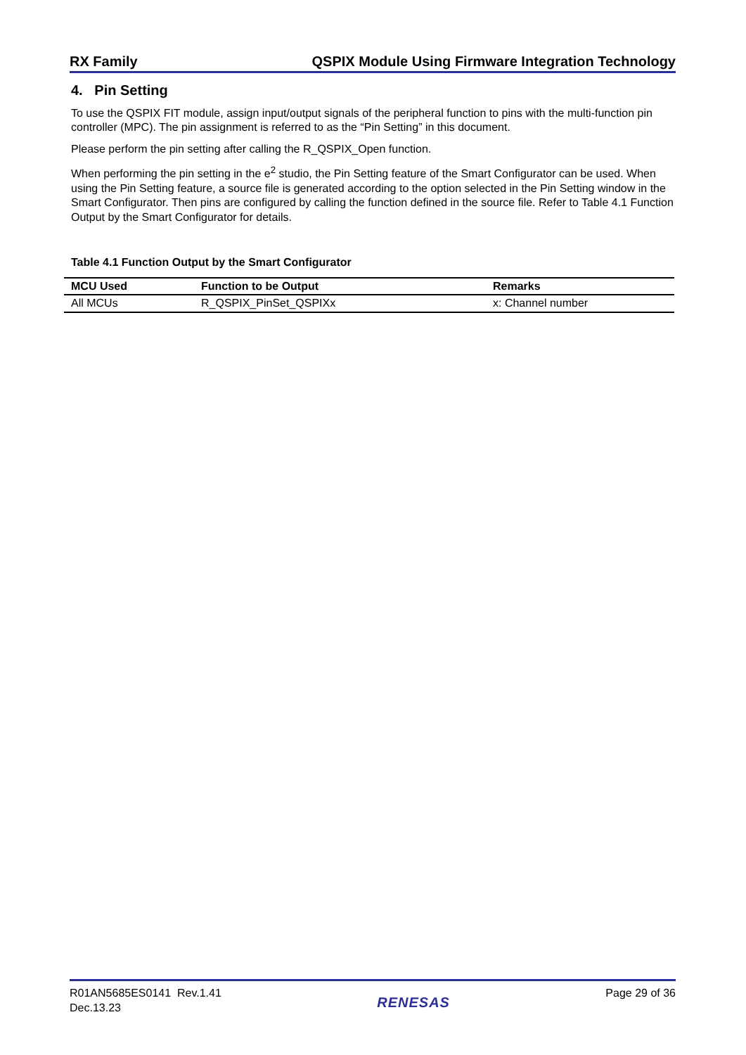RX Family QSPIX Module Using Firmware Integration Technology
4. Pin Setting
To use the QSPIX FIT module, assign input/output signals of the peripheral function to pins with the multi-function pin controller (MPC). The pin assignment is referred to as the “Pin Setting” in this document.
Please perform the pin setting after calling the R_QSPIX_Open function.
When performing the pin setting in the e<sup>2</sup> studio, the Pin Setting feature of the Smart Configurator can be used. When using the Pin Setting feature, a source file is generated according to the option selected in the Pin Setting window in the Smart Configurator. Then pins are configured by calling the function defined in the source file. Refer to Table 4.1 Function Output by the Smart Configurator for details.
Table 4.1 Function Output by the Smart Configurator
| MCU Used | Function to be Output | Remarks |
| --- | --- | --- |
| All MCUs | R_QSPIX_PinSet_QSPIXx | x: Channel number |
R01AN5685ES0141 Rev.1.41
Dec.13.23
RENESAS
Page 29 of 36